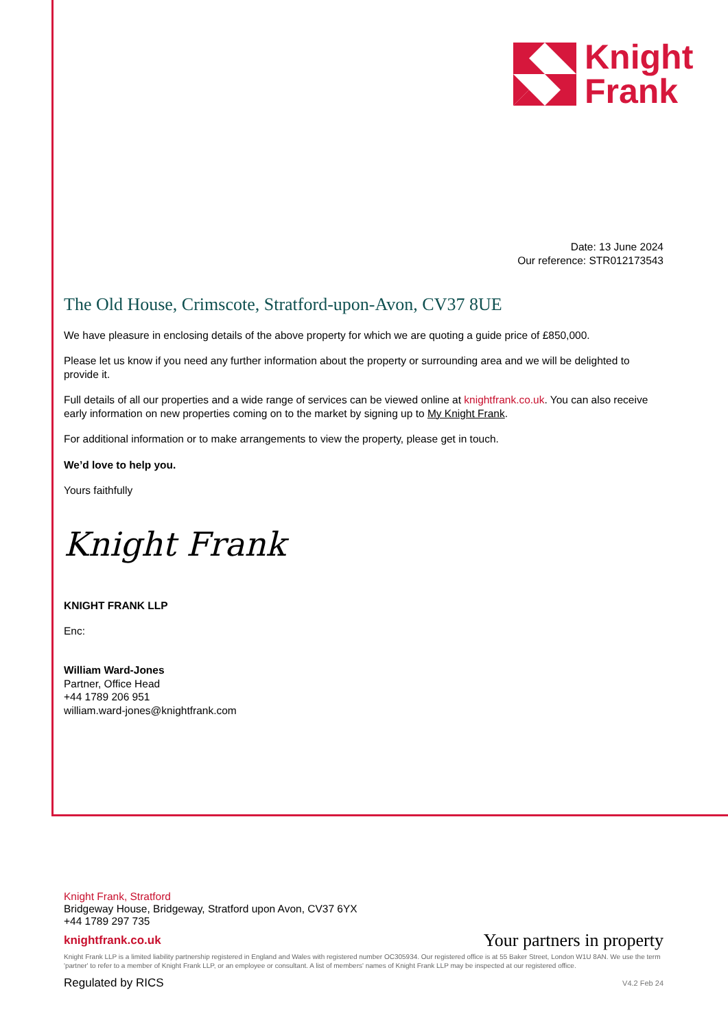Knight
Frank
Date: 13 June 2024
Our reference: STR012173543
The Old House, Crimscote, Stratford-upon-Avon, CV37 8UE
We have pleasure in enclosing details of the above property for which we are quoting a guide price of £850,000.
Please let us know if you need any further information about the property or surrounding area and we will be delighted to provide it.
Full details of all our properties and a wide range of services can be viewed online at knightfrank.co.uk. You can also receive early information on new properties coming on to the market by signing up to My Knight Frank.
For additional information or to make arrangements to view the property, please get in touch.
We’d love to help you.
Yours faithfully
Knight Frank
KNIGHT FRANK LLP
Enc:
William Ward-Jones
Partner, Office Head
+44 1789 206 951
william.ward-jones@knightfrank.com
Knight Frank, Stratford
Bridgeway House, Bridgeway, Stratford upon Avon, CV37 6YX
+44 1789 297 735
knightfrank.co.uk Your partners in property
Knight Frank LLP is a limited liability partnership registered in England and Wales with registered number OC305934. Our registered office is at 55 Baker Street, London W1U 8AN. We use the term 'partner' to refer to a member of Knight Frank LLP, or an employee or consultant. A list of members' names of Knight Frank LLP may be inspected at our registered office.
Regulated by RICS V4.2 Feb 24